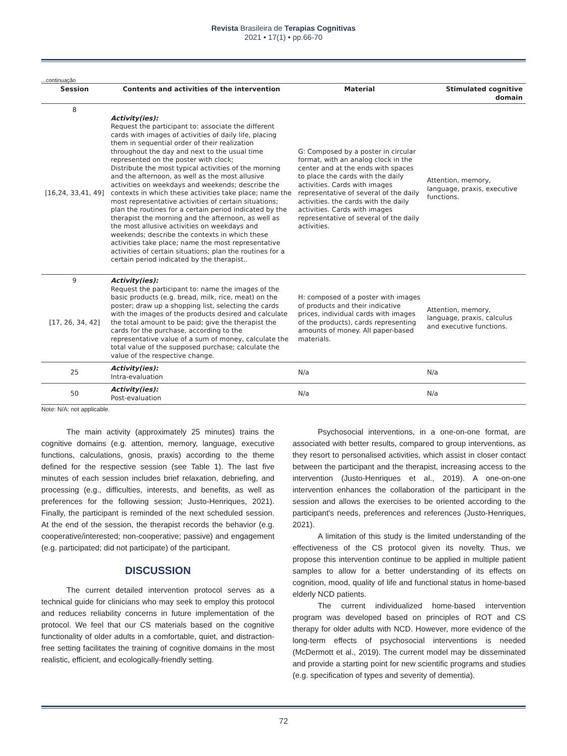Revista Brasileira de Terapias Cognitivas
2021 • 17(1) • pp.66-70
...continuação
| Session | Contents and activities of the intervention | Material | Stimulated cognitive domain |
| --- | --- | --- | --- |
| 8 [16,24, 33,41, 49] | Activity(ies): Request the participant to: associate the different cards with images of activities of daily life, placing them in sequential order of their realization throughout the day and next to the usual time represented on the poster with clock; Distribute the most typical activities of the morning and the afternoon, as well as the most allusive activities on weekdays and weekends; describe the contexts in which these activities take place; name the most representative activities of certain situations; plan the routines for a certain period indicated by the therapist the morning and the afternoon, as well as the most allusive activities on weekdays and weekends; describe the contexts in which these activities take place; name the most representative activities of certain situations; plan the routines for a certain period indicated by the therapist.. | G: Composed by a poster in circular format, with an analog clock in the center and at the ends with spaces to place the cards with the daily activities. Cards with images representative of several of the daily activities. the cards with the daily activities. Cards with images representative of several of the daily activities. | Attention, memory, language, praxis, executive functions. |
| 9 [17, 26, 34, 42] | Activity(ies): Request the participant to: name the images of the basic products (e.g. bread, milk, rice, meat) on the poster; draw up a shopping list, selecting the cards with the images of the products desired and calculate the total amount to be paid; give the therapist the cards for the purchase, according to the representative value of a sum of money, calculate the total value of the supposed purchase; calculate the value of the respective change. | H: composed of a poster with images of products and their indicative prices, individual cards with images of the products), cards representing amounts of money. All paper-based materials. | Attention, memory, language, praxis, calculus and executive functions. |
| 25 | Activity(ies): Intra-evaluation | N/a | N/a |
| 50 | Activity(ies): Post-evaluation | N/a | N/a |
Note: N/A: not applicable.
The main activity (approximately 25 minutes) trains the cognitive domains (e.g. attention, memory, language, executive functions, calculations, gnosis, praxis) according to the theme defined for the respective session (see Table 1). The last five minutes of each session includes brief relaxation, debriefing, and processing (e.g., difficulties, interests, and benefits, as well as preferences for the following session; Justo-Henriques, 2021). Finally, the participant is reminded of the next scheduled session. At the end of the session, the therapist records the behavior (e.g. cooperative/interested; non-cooperative; passive) and engagement (e.g. participated; did not participate) of the participant.
DISCUSSION
The current detailed intervention protocol serves as a technical guide for clinicians who may seek to employ this protocol and reduces reliability concerns in future implementation of the protocol. We feel that our CS materials based on the cognitive functionality of older adults in a comfortable, quiet, and distraction-free setting facilitates the training of cognitive domains in the most realistic, efficient, and ecologically-friendly setting.
Psychosocial interventions, in a one-on-one format, are associated with better results, compared to group interventions, as they resort to personalised activities, which assist in closer contact between the participant and the therapist, increasing access to the intervention (Justo-Henriques et al., 2019). A one-on-one intervention enhances the collaboration of the participant in the session and allows the exercises to be oriented according to the participant's needs, preferences and references (Justo-Henriques, 2021).
A limitation of this study is the limited understanding of the effectiveness of the CS protocol given its novelty. Thus, we propose this intervention continue to be applied in multiple patient samples to allow for a better understanding of its effects on cognition, mood, quality of life and functional status in home-based elderly NCD patients.
The current individualized home-based intervention program was developed based on principles of ROT and CS therapy for older adults with NCD. However, more evidence of the long-term effects of psychosocial interventions is needed (McDermott et al., 2019). The current model may be disseminated and provide a starting point for new scientific programs and studies (e.g. specification of types and severity of dementia).
72